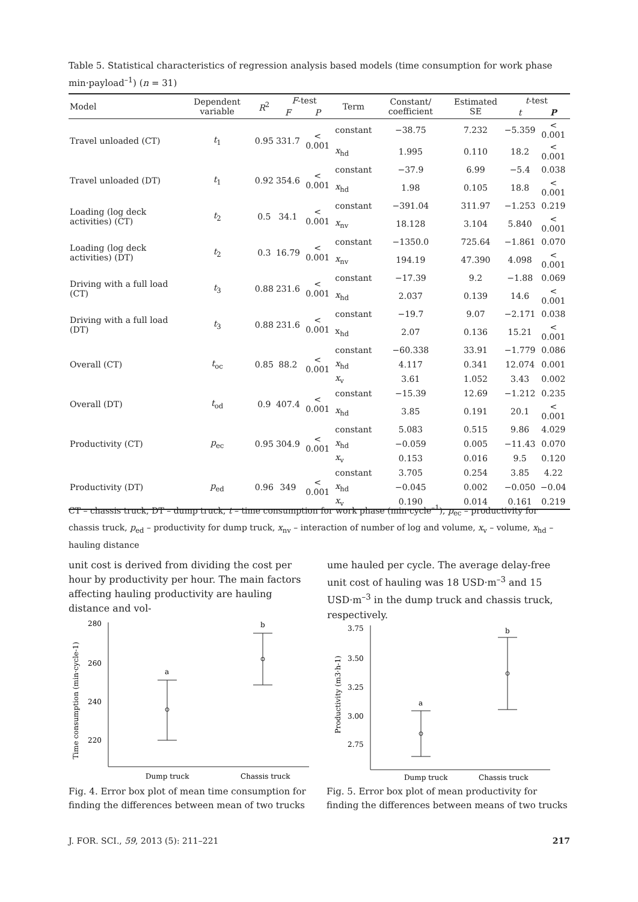Table 5. Statistical characteristics of regression analysis based models (time consumption for work phase min·payload<sup>–1</sup>) (n = 31)
| Model | Dependent variable | R<sup>2</sup> | F -test | | Term | Constant/ coefficient | Estimated SE | t -test | |
| --- | --- | --- | --- | --- | --- | --- | --- | --- | --- |
| | | | F | P | | | | t | P |
| Travel unloaded (CT) | t<sub>1</sub> | 0.95 | 331.7 | < 0.001 | constant | −38.75 | 7.232 | −5.359 | < 0.001 |
| | | | | | x<sub>hd</sub> | 1.995 | 0.110 | 18.2 | < 0.001 |
| Travel unloaded (DT) | t<sub>1</sub> | 0.92 | 354.6 | < 0.001 | constant | −37.9 | 6.99 | −5.4 | 0.038 |
| | | | | | x<sub>hd</sub> | 1.98 | 0.105 | 18.8 | < 0.001 |
| Loading (log deck activities) (CT) | t<sub>2</sub> | 0.5 | 34.1 | < 0.001 | constant | −391.04 | 311.97 | −1.253 | 0.219 |
| | | | | | x<sub>nv</sub> | 18.128 | 3.104 | 5.840 | < 0.001 |
| Loading (log deck activities) (DT) | t<sub>2</sub> | 0.3 | 16.79 | < 0.001 | constant | −1350.0 | 725.64 | −1.861 | 0.070 |
| | | | | | x<sub>nv</sub> | 194.19 | 47.390 | 4.098 | < 0.001 |
| Driving with a full load (CT) | t<sub>3</sub> | 0.88 | 231.6 | < 0.001 | constant | −17.39 | 9.2 | −1.88 | 0.069 |
| | | | | | x<sub>hd</sub> | 2.037 | 0.139 | 14.6 | < 0.001 |
| Driving with a full load (DT) | t<sub>3</sub> | 0.88 | 231.6 | < 0.001 | constant | −19.7 | 9.07 | −2.171 | 0.038 |
| | | | | | x<sub>hd</sub> | 2.07 | 0.136 | 15.21 | < 0.001 |
| Overall (CT) | t<sub>oc</sub> | 0.85 | 88.2 | < 0.001 | constant | −60.338 | 33.91 | −1.779 | 0.086 |
| | | | | | x<sub>hd</sub> | 4.117 | 0.341 | 12.074 | 0.001 |
| | | | | | x<sub>v</sub> | 3.61 | 1.052 | 3.43 | 0.002 |
| Overall (DT) | t<sub>od</sub> | 0.9 | 407.4 | < 0.001 | constant | −15.39 | 12.69 | −1.212 | 0.235 |
| | | | | | x<sub>hd</sub> | 3.85 | 0.191 | 20.1 | < 0.001 |
| Productivity (CT) | p<sub>ec</sub> | 0.95 | 304.9 | < 0.001 | constant | 5.083 | 0.515 | 9.86 | 4.029 |
| | | | | | x<sub>hd</sub> | −0.059 | 0.005 | −11.43 | 0.070 |
| | | | | | x<sub>v</sub> | 0.153 | 0.016 | 9.5 | 0.120 |
| Productivity (DT) | p<sub>ed</sub> | 0.96 | 349 | < 0.001 | constant | 3.705 | 0.254 | 3.85 | 4.22 |
| | | | | | x<sub>hd</sub> | −0.045 | 0.002 | −0.050 | −0.04 |
| | | | | | x<sub>v</sub> | 0.190 | 0.014 | 0.161 | 0.219 |
CT – chassis truck, DT – dump truck, t – time consumption for work phase (min·cycle<sup>–1</sup>), p<sub>ec</sub> – productivity for chassis truck, p<sub>ed</sub> – productivity for dump truck, x<sub>nv</sub> – interaction of number of log and volume, x<sub>v</sub> – volume, x<sub>hd</sub> – hauling distance
unit cost is derived from dividing the cost per hour by productivity per hour. The main factors affecting hauling productivity are hauling distance and vol-
ume hauled per cycle. The average delay-free unit cost of hauling was 18 USD·m<sup>–3</sup> and 15 USD·m<sup>–3</sup> in the dump truck and chassis truck, respectively.
Time consumption (min·cycle-1)
280
260
240
220
a
b
Dump truck
Chassis truck
Productivity (m3·h-1)
3.75
3.50
3.25
3.00
2.75
a
b
Dump truck
Chassis truck
Fig. 4. Error box plot of mean time consumption for finding the differences between mean of two trucks
Fig. 5. Error box plot of mean productivity for finding the differences between means of two trucks
J. FOR. SCI., 59, 2013 (5): 211–221 217